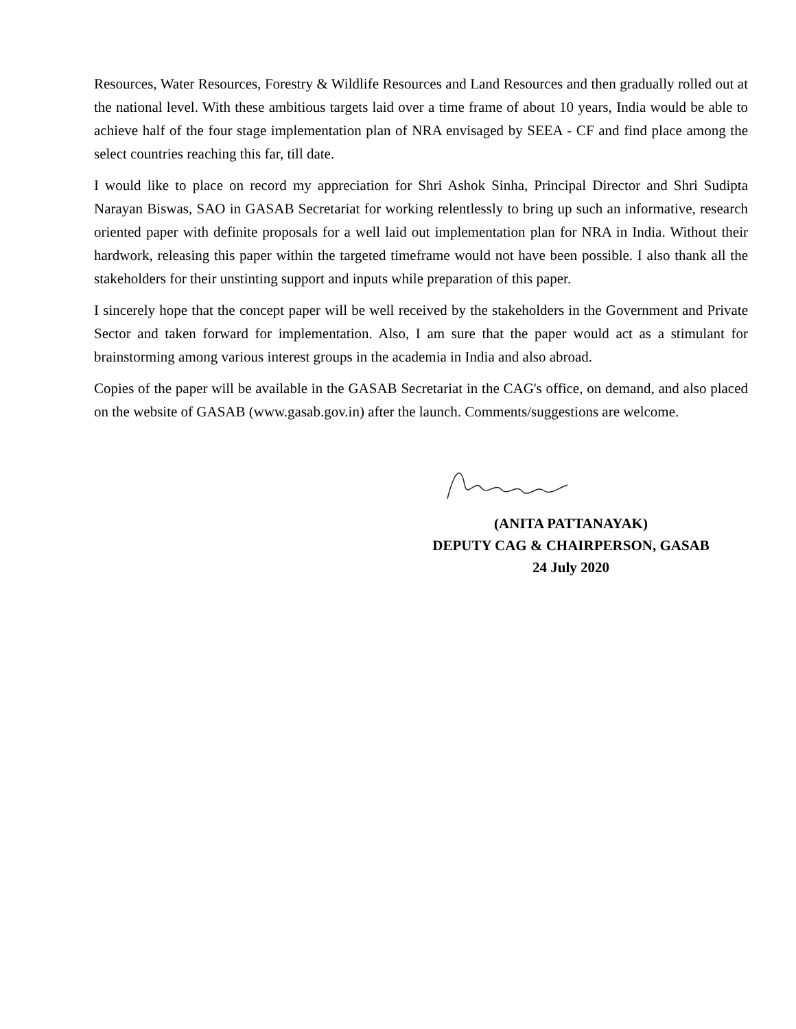Resources, Water Resources, Forestry & Wildlife Resources and Land Resources and then gradually rolled out at the national level. With these ambitious targets laid over a time frame of about 10 years, India would be able to achieve half of the four stage implementation plan of NRA envisaged by SEEA - CF and find place among the select countries reaching this far, till date.
I would like to place on record my appreciation for Shri Ashok Sinha, Principal Director and Shri Sudipta Narayan Biswas, SAO in GASAB Secretariat for working relentlessly to bring up such an informative, research oriented paper with definite proposals for a well laid out implementation plan for NRA in India. Without their hardwork, releasing this paper within the targeted timeframe would not have been possible. I also thank all the stakeholders for their unstinting support and inputs while preparation of this paper.
I sincerely hope that the concept paper will be well received by the stakeholders in the Government and Private Sector and taken forward for implementation. Also, I am sure that the paper would act as a stimulant for brainstorming among various interest groups in the academia in India and also abroad.
Copies of the paper will be available in the GASAB Secretariat in the CAG's office, on demand, and also placed on the website of GASAB (www.gasab.gov.in) after the launch. Comments/suggestions are welcome.
(ANITA PATTANAYAK)
DEPUTY CAG & CHAIRPERSON, GASAB
24 July 2020